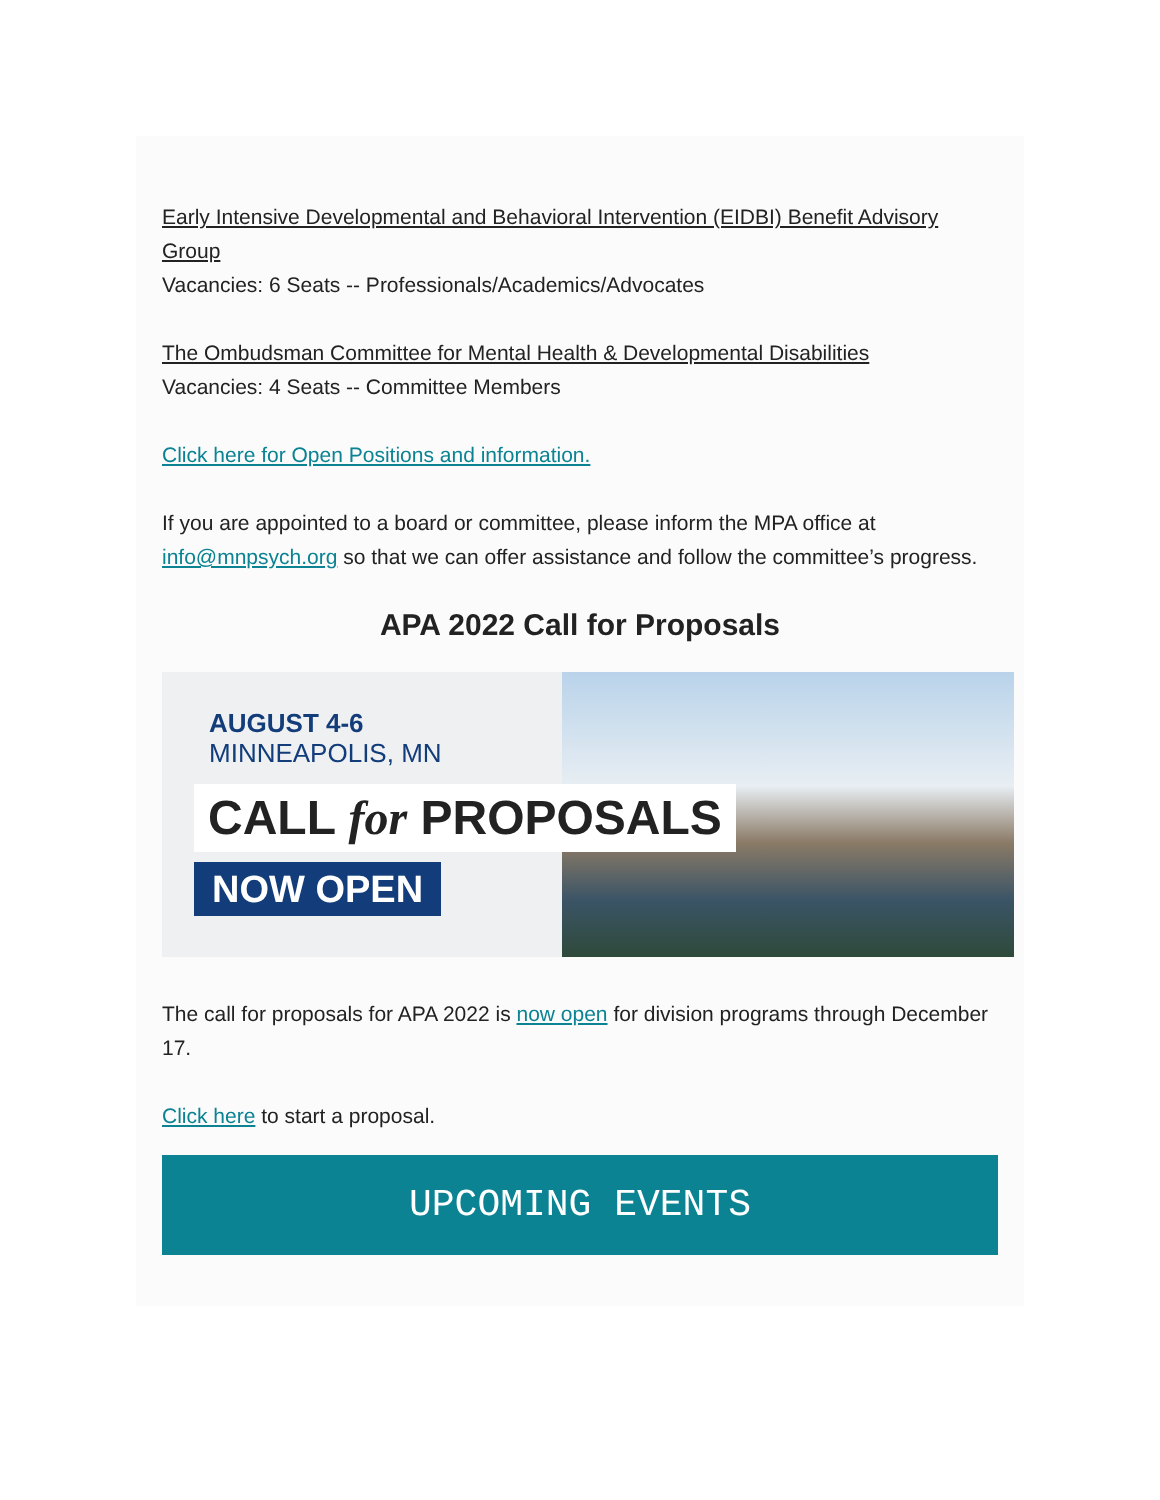Early Intensive Developmental and Behavioral Intervention (EIDBI) Benefit Advisory Group
Vacancies: 6 Seats -- Professionals/Academics/Advocates
The Ombudsman Committee for Mental Health & Developmental Disabilities
Vacancies: 4 Seats -- Committee Members
Click here for Open Positions and information.
If you are appointed to a board or committee, please inform the MPA office at info@mnpsych.org so that we can offer assistance and follow the committee’s progress.
APA 2022 Call for Proposals
AUGUST 4-6
MINNEAPOLIS, MN
CALL for PROPOSALS
NOW OPEN
The call for proposals for APA 2022 is now open for division programs through December 17.
Click here to start a proposal.
UPCOMING EVENTS